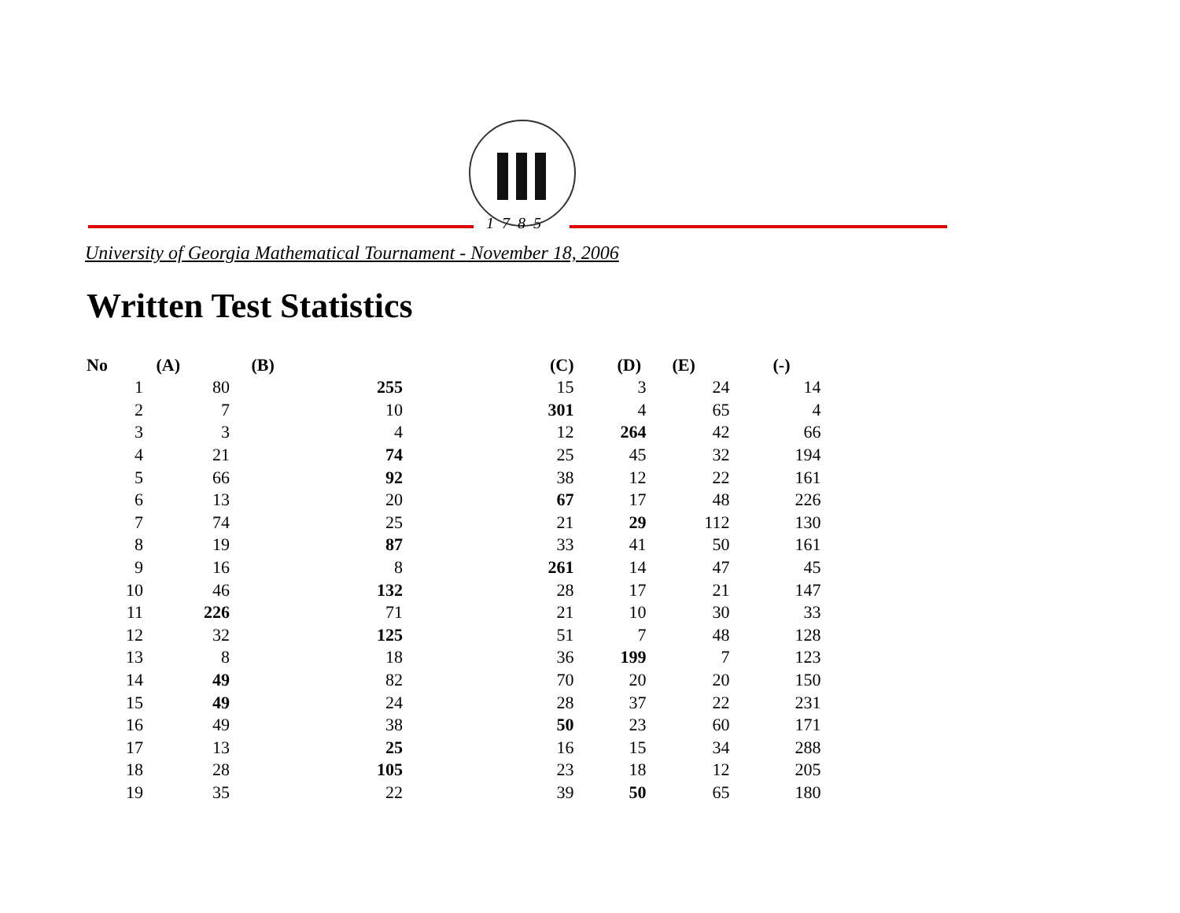1785
University of Georgia Mathematical Tournament - November 18, 2006
Written Test Statistics
| No | (A) | (B) | (C) | (D) | (E) | (-) |
| --- | --- | --- | --- | --- | --- | --- |
| 1 | 80 | 255 | 15 | 3 | 24 | 14 |
| 2 | 7 | 10 | 301 | 4 | 65 | 4 |
| 3 | 3 | 4 | 12 | 264 | 42 | 66 |
| 4 | 21 | 74 | 25 | 45 | 32 | 194 |
| 5 | 66 | 92 | 38 | 12 | 22 | 161 |
| 6 | 13 | 20 | 67 | 17 | 48 | 226 |
| 7 | 74 | 25 | 21 | 29 | 112 | 130 |
| 8 | 19 | 87 | 33 | 41 | 50 | 161 |
| 9 | 16 | 8 | 261 | 14 | 47 | 45 |
| 10 | 46 | 132 | 28 | 17 | 21 | 147 |
| 11 | 226 | 71 | 21 | 10 | 30 | 33 |
| 12 | 32 | 125 | 51 | 7 | 48 | 128 |
| 13 | 8 | 18 | 36 | 199 | 7 | 123 |
| 14 | 49 | 82 | 70 | 20 | 20 | 150 |
| 15 | 49 | 24 | 28 | 37 | 22 | 231 |
| 16 | 49 | 38 | 50 | 23 | 60 | 171 |
| 17 | 13 | 25 | 16 | 15 | 34 | 288 |
| 18 | 28 | 105 | 23 | 18 | 12 | 205 |
| 19 | 35 | 22 | 39 | 50 | 65 | 180 |